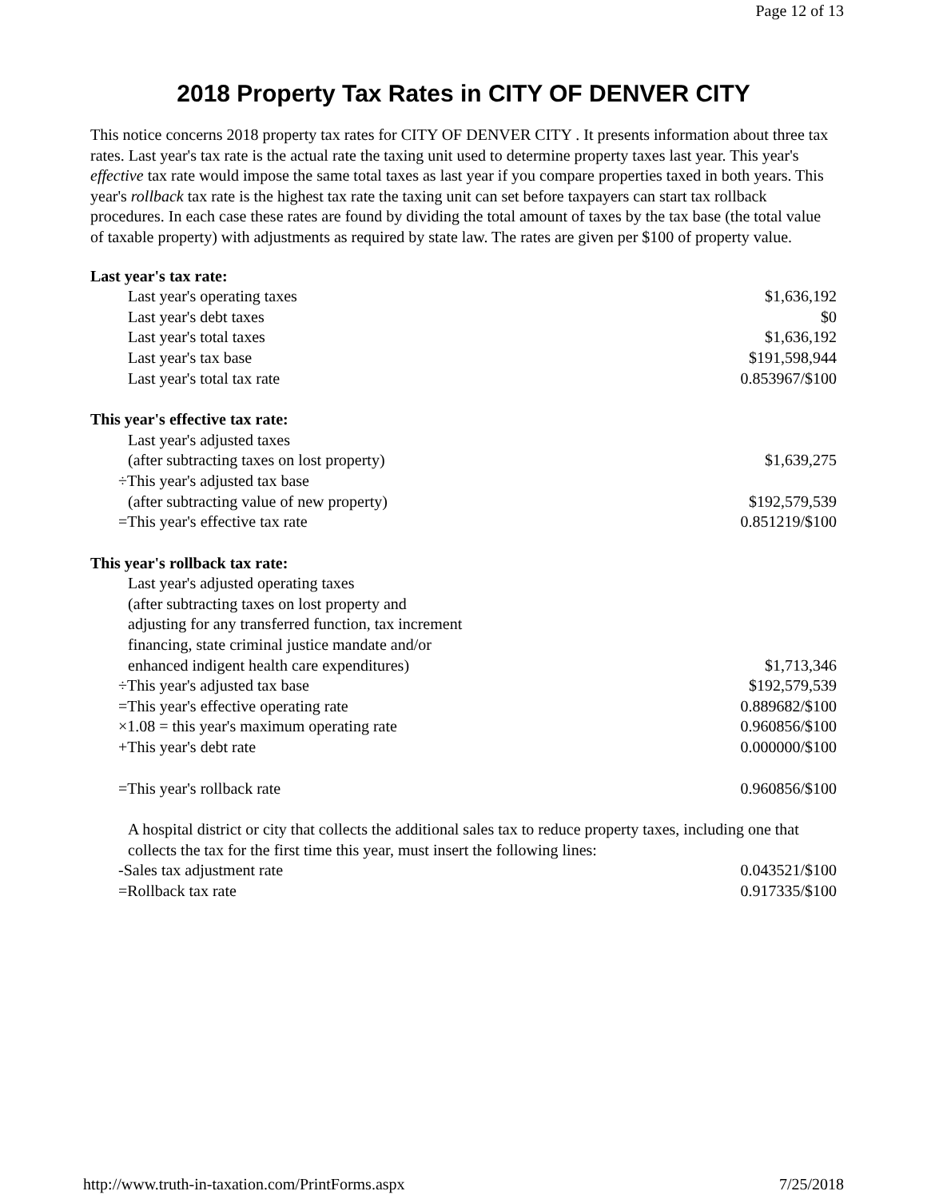Page 12 of 13
2018 Property Tax Rates in CITY OF DENVER CITY
This notice concerns 2018 property tax rates for CITY OF DENVER CITY . It presents information about three tax rates. Last year's tax rate is the actual rate the taxing unit used to determine property taxes last year. This year's effective tax rate would impose the same total taxes as last year if you compare properties taxed in both years. This year's rollback tax rate is the highest tax rate the taxing unit can set before taxpayers can start tax rollback procedures. In each case these rates are found by dividing the total amount of taxes by the tax base (the total value of taxable property) with adjustments as required by state law. The rates are given per $100 of property value.
| Last year's tax rate: | |
| Last year's operating taxes | $1,636,192 |
| Last year's debt taxes | $0 |
| Last year's total taxes | $1,636,192 |
| Last year's tax base | $191,598,944 |
| Last year's total tax rate | 0.853967/$100 |
| This year's effective tax rate: | |
| Last year's adjusted taxes | |
| (after subtracting taxes on lost property) | $1,639,275 |
| ÷This year's adjusted tax base | |
| (after subtracting value of new property) | $192,579,539 |
| =This year's effective tax rate | 0.851219/$100 |
| This year's rollback tax rate: | |
| Last year's adjusted operating taxes | |
| (after subtracting taxes on lost property and | |
| adjusting for any transferred function, tax increment | |
| financing, state criminal justice mandate and/or | |
| enhanced indigent health care expenditures) | $1,713,346 |
| ÷This year's adjusted tax base | $192,579,539 |
| =This year's effective operating rate | 0.889682/$100 |
| ×1.08 = this year's maximum operating rate | 0.960856/$100 |
| +This year's debt rate | 0.000000/$100 |
| =This year's rollback rate | 0.960856/$100 |
| A hospital district or city that collects the additional sales tax to reduce property taxes, including one that collects the tax for the first time this year, must insert the following lines: | |
| -Sales tax adjustment rate | 0.043521/$100 |
| =Rollback tax rate | 0.917335/$100 |
http://www.truth-in-taxation.com/PrintForms.aspx 7/25/2018